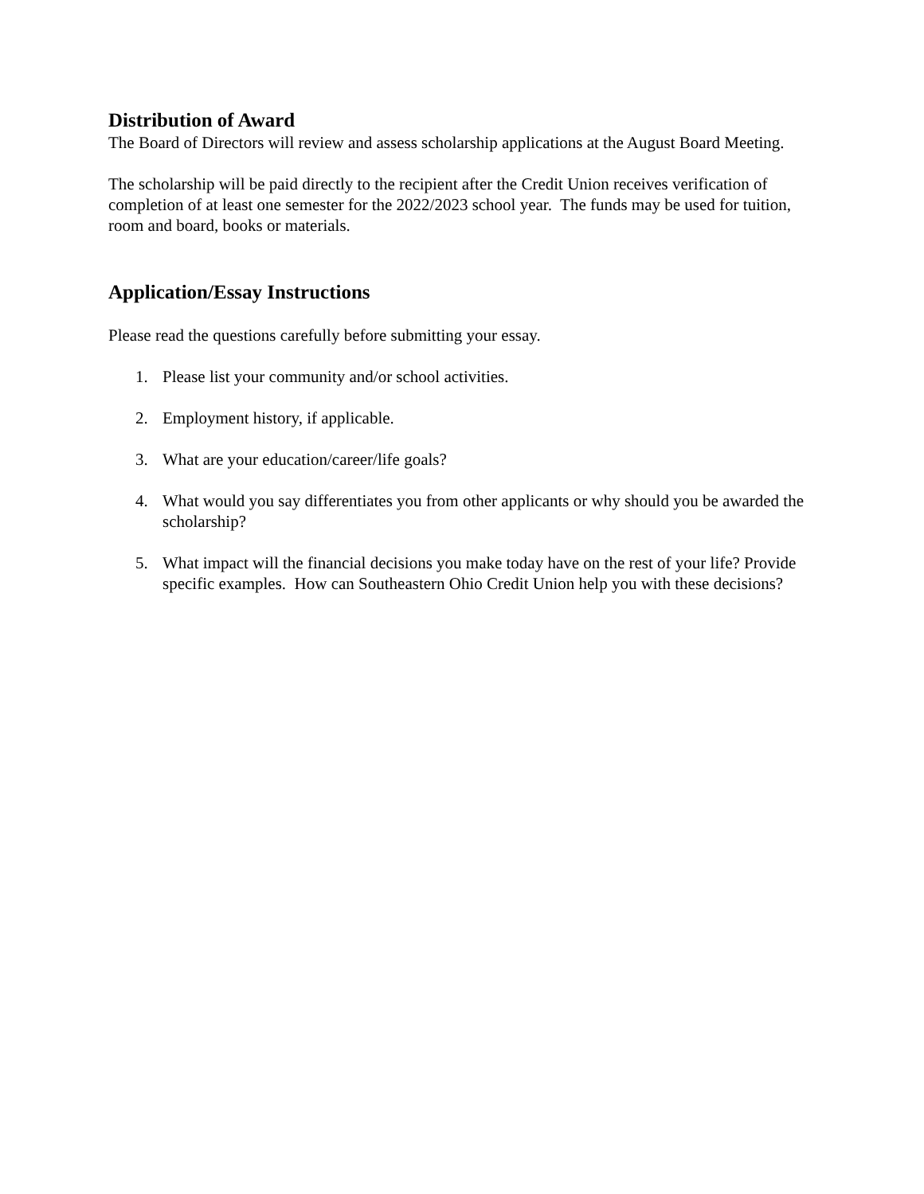Distribution of Award
The Board of Directors will review and assess scholarship applications at the August Board Meeting.
The scholarship will be paid directly to the recipient after the Credit Union receives verification of completion of at least one semester for the 2022/2023 school year. The funds may be used for tuition, room and board, books or materials.
Application/Essay Instructions
Please read the questions carefully before submitting your essay.
1. Please list your community and/or school activities.
2. Employment history, if applicable.
3. What are your education/career/life goals?
4. What would you say differentiates you from other applicants or why should you be awarded the scholarship?
5. What impact will the financial decisions you make today have on the rest of your life? Provide specific examples. How can Southeastern Ohio Credit Union help you with these decisions?